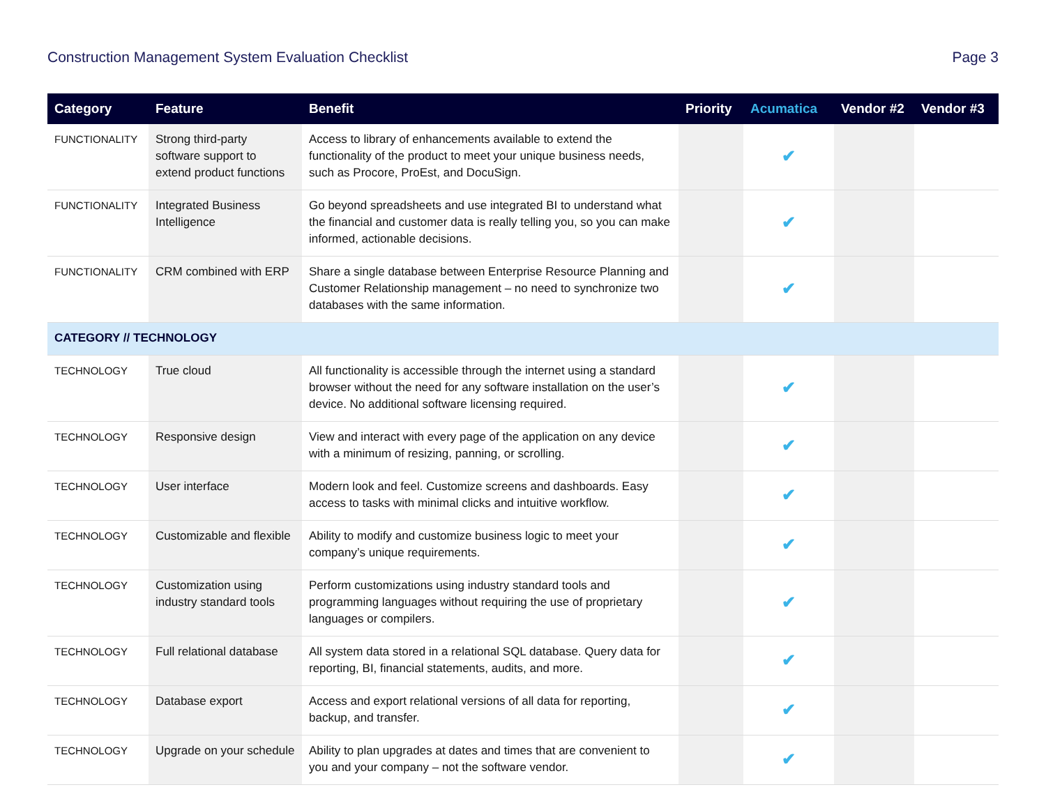Construction Management System Evaluation Checklist Page 3
| Category | Feature | Benefit | Priority | Acumatica | Vendor #2 | Vendor #3 |
| --- | --- | --- | --- | --- | --- | --- |
| FUNCTIONALITY | Strong third-party software support to extend product functions | Access to library of enhancements available to extend the functionality of the product to meet your unique business needs, such as Procore, ProEst, and DocuSign. | | ✔ | | |
| FUNCTIONALITY | Integrated Business Intelligence | Go beyond spreadsheets and use integrated BI to understand what the financial and customer data is really telling you, so you can make informed, actionable decisions. | | ✔ | | |
| FUNCTIONALITY | CRM combined with ERP | Share a single database between Enterprise Resource Planning and Customer Relationship management – no need to synchronize two databases with the same information. | | ✔ | | |
| CATEGORY // TECHNOLOGY | | | | | | |
| TECHNOLOGY | True cloud | All functionality is accessible through the internet using a standard browser without the need for any software installation on the user’s device. No additional software licensing required. | | ✔ | | |
| TECHNOLOGY | Responsive design | View and interact with every page of the application on any device with a minimum of resizing, panning, or scrolling. | | ✔ | | |
| TECHNOLOGY | User interface | Modern look and feel. Customize screens and dashboards. Easy access to tasks with minimal clicks and intuitive workflow. | | ✔ | | |
| TECHNOLOGY | Customizable and flexible | Ability to modify and customize business logic to meet your company’s unique requirements. | | ✔ | | |
| TECHNOLOGY | Customization using industry standard tools | Perform customizations using industry standard tools and programming languages without requiring the use of proprietary languages or compilers. | | ✔ | | |
| TECHNOLOGY | Full relational database | All system data stored in a relational SQL database. Query data for reporting, BI, financial statements, audits, and more. | | ✔ | | |
| TECHNOLOGY | Database export | Access and export relational versions of all data for reporting, backup, and transfer. | | ✔ | | |
| TECHNOLOGY | Upgrade on your schedule | Ability to plan upgrades at dates and times that are convenient to you and your company – not the software vendor. | | ✔ | | |